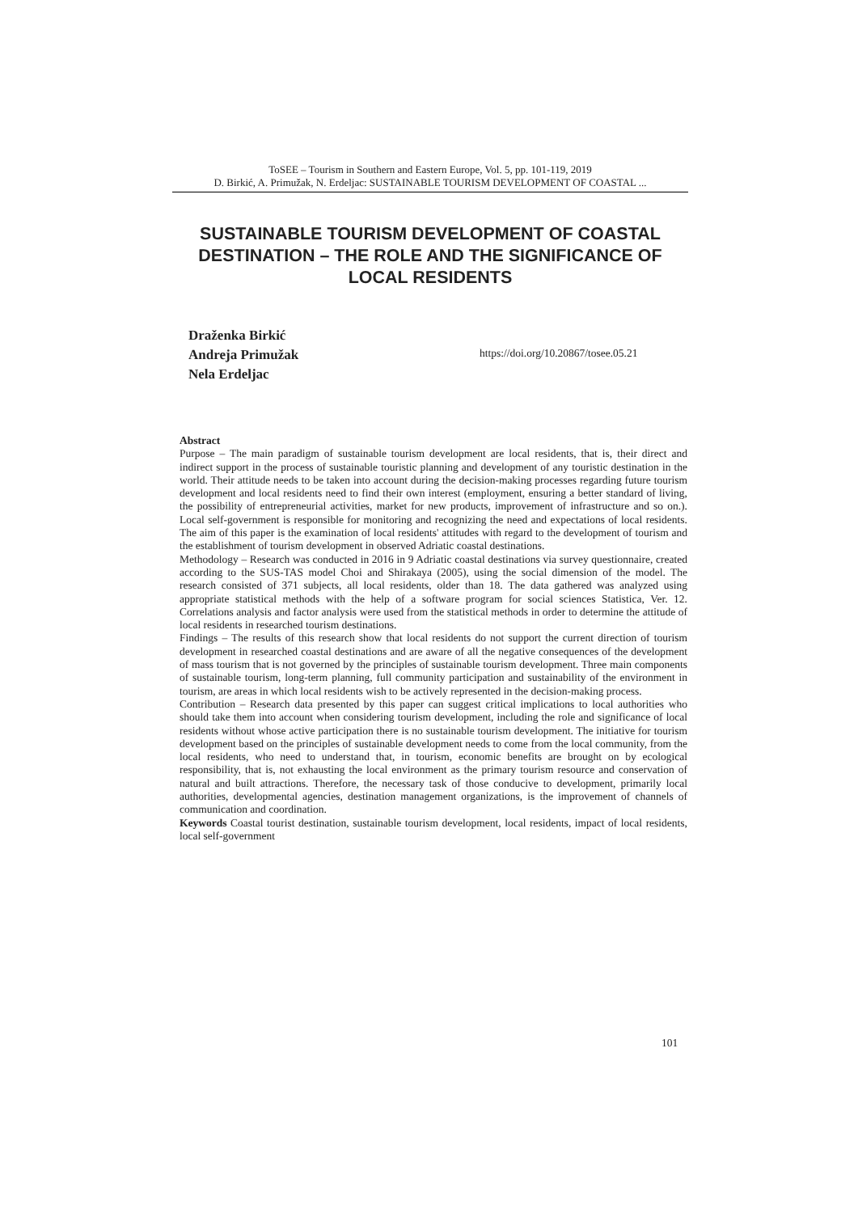ToSEE – Tourism in Southern and Eastern Europe, Vol. 5, pp. 101-119, 2019
D. Birkić, A. Primužak, N. Erdeljac: SUSTAINABLE TOURISM DEVELOPMENT OF COASTAL ...
SUSTAINABLE TOURISM DEVELOPMENT OF COASTAL DESTINATION – THE ROLE AND THE SIGNIFICANCE OF LOCAL RESIDENTS
Draženka Birkić
Andreja Primužak
Nela Erdeljac
https://doi.org/10.20867/tosee.05.21
Abstract
Purpose – The main paradigm of sustainable tourism development are local residents, that is, their direct and indirect support in the process of sustainable touristic planning and development of any touristic destination in the world. Their attitude needs to be taken into account during the decision-making processes regarding future tourism development and local residents need to find their own interest (employment, ensuring a better standard of living, the possibility of entrepreneurial activities, market for new products, improvement of infrastructure and so on.). Local self-government is responsible for monitoring and recognizing the need and expectations of local residents. The aim of this paper is the examination of local residents' attitudes with regard to the development of tourism and the establishment of tourism development in observed Adriatic coastal destinations.
Methodology – Research was conducted in 2016 in 9 Adriatic coastal destinations via survey questionnaire, created according to the SUS-TAS model Choi and Shirakaya (2005), using the social dimension of the model. The research consisted of 371 subjects, all local residents, older than 18. The data gathered was analyzed using appropriate statistical methods with the help of a software program for social sciences Statistica, Ver. 12. Correlations analysis and factor analysis were used from the statistical methods in order to determine the attitude of local residents in researched tourism destinations.
Findings – The results of this research show that local residents do not support the current direction of tourism development in researched coastal destinations and are aware of all the negative consequences of the development of mass tourism that is not governed by the principles of sustainable tourism development. Three main components of sustainable tourism, long-term planning, full community participation and sustainability of the environment in tourism, are areas in which local residents wish to be actively represented in the decision-making process.
Contribution – Research data presented by this paper can suggest critical implications to local authorities who should take them into account when considering tourism development, including the role and significance of local residents without whose active participation there is no sustainable tourism development. The initiative for tourism development based on the principles of sustainable development needs to come from the local community, from the local residents, who need to understand that, in tourism, economic benefits are brought on by ecological responsibility, that is, not exhausting the local environment as the primary tourism resource and conservation of natural and built attractions. Therefore, the necessary task of those conducive to development, primarily local authorities, developmental agencies, destination management organizations, is the improvement of channels of communication and coordination.
Keywords Coastal tourist destination, sustainable tourism development, local residents, impact of local residents, local self-government
101